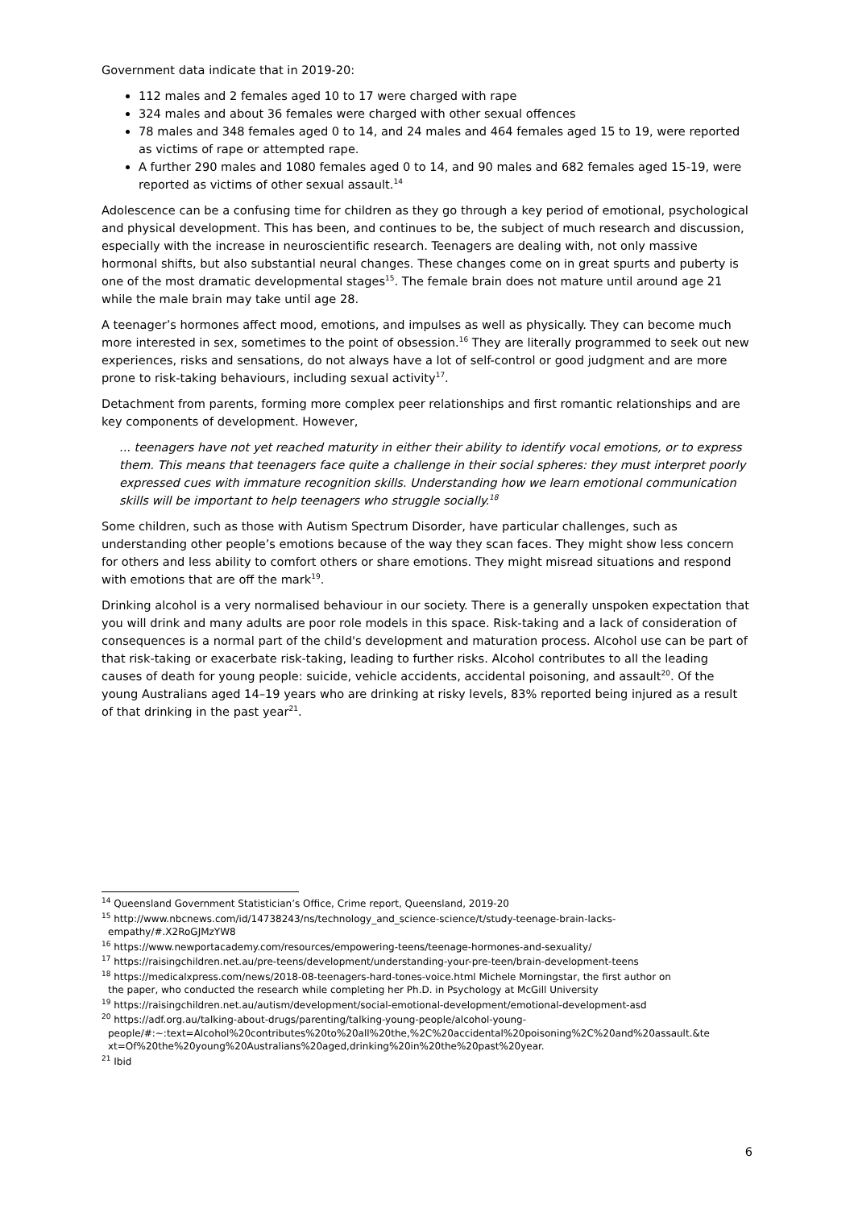Government data indicate that in 2019-20:
112 males and 2 females aged 10 to 17 were charged with rape
324 males and about 36 females were charged with other sexual offences
78 males and 348 females aged 0 to 14, and 24 males and 464 females aged 15 to 19, were reported as victims of rape or attempted rape.
A further 290 males and 1080 females aged 0 to 14, and 90 males and 682 females aged 15-19, were reported as victims of other sexual assault.<sup>14</sup>
Adolescence can be a confusing time for children as they go through a key period of emotional, psychological and physical development. This has been, and continues to be, the subject of much research and discussion, especially with the increase in neuroscientific research. Teenagers are dealing with, not only massive hormonal shifts, but also substantial neural changes. These changes come on in great spurts and puberty is one of the most dramatic developmental stages<sup>15</sup>. The female brain does not mature until around age 21 while the male brain may take until age 28.
A teenager’s hormones affect mood, emotions, and impulses as well as physically. They can become much more interested in sex, sometimes to the point of obsession.<sup>16</sup> They are literally programmed to seek out new experiences, risks and sensations, do not always have a lot of self-control or good judgment and are more prone to risk-taking behaviours, including sexual activity<sup>17</sup>.
Detachment from parents, forming more complex peer relationships and first romantic relationships and are key components of development. However,
... teenagers have not yet reached maturity in either their ability to identify vocal emotions, or to express them. This means that teenagers face quite a challenge in their social spheres: they must interpret poorly expressed cues with immature recognition skills. Understanding how we learn emotional communication skills will be important to help teenagers who struggle socially.<sup>18</sup>
Some children, such as those with Autism Spectrum Disorder, have particular challenges, such as understanding other people’s emotions because of the way they scan faces. They might show less concern for others and less ability to comfort others or share emotions. They might misread situations and respond with emotions that are off the mark<sup>19</sup>.
Drinking alcohol is a very normalised behaviour in our society. There is a generally unspoken expectation that you will drink and many adults are poor role models in this space. Risk-taking and a lack of consideration of consequences is a normal part of the child's development and maturation process. Alcohol use can be part of that risk-taking or exacerbate risk-taking, leading to further risks. Alcohol contributes to all the leading causes of death for young people: suicide, vehicle accidents, accidental poisoning, and assault<sup>20</sup>. Of the young Australians aged 14–19 years who are drinking at risky levels, 83% reported being injured as a result of that drinking in the past year<sup>21</sup>.
<sup>14</sup> Queensland Government Statistician’s Office, Crime report, Queensland, 2019-20
<sup>15</sup> http://www.nbcnews.com/id/14738243/ns/technology_and_science-science/t/study-teenage-brain-lacks-
empathy/#.X2RoGJMzYW8
<sup>16</sup> https://www.newportacademy.com/resources/empowering-teens/teenage-hormones-and-sexuality/
<sup>17</sup> https://raisingchildren.net.au/pre-teens/development/understanding-your-pre-teen/brain-development-teens
<sup>18</sup> https://medicalxpress.com/news/2018-08-teenagers-hard-tones-voice.html Michele Morningstar, the first author on
the paper, who conducted the research while completing her Ph.D. in Psychology at McGill University
<sup>19</sup> https://raisingchildren.net.au/autism/development/social-emotional-development/emotional-development-asd
<sup>20</sup> https://adf.org.au/talking-about-drugs/parenting/talking-young-people/alcohol-young-
people/#:~:text=Alcohol%20contributes%20to%20all%20the,%2C%20accidental%20poisoning%2C%20and%20assault.&te
xt=Of%20the%20young%20Australians%20aged,drinking%20in%20the%20past%20year.
<sup>21</sup> Ibid
6